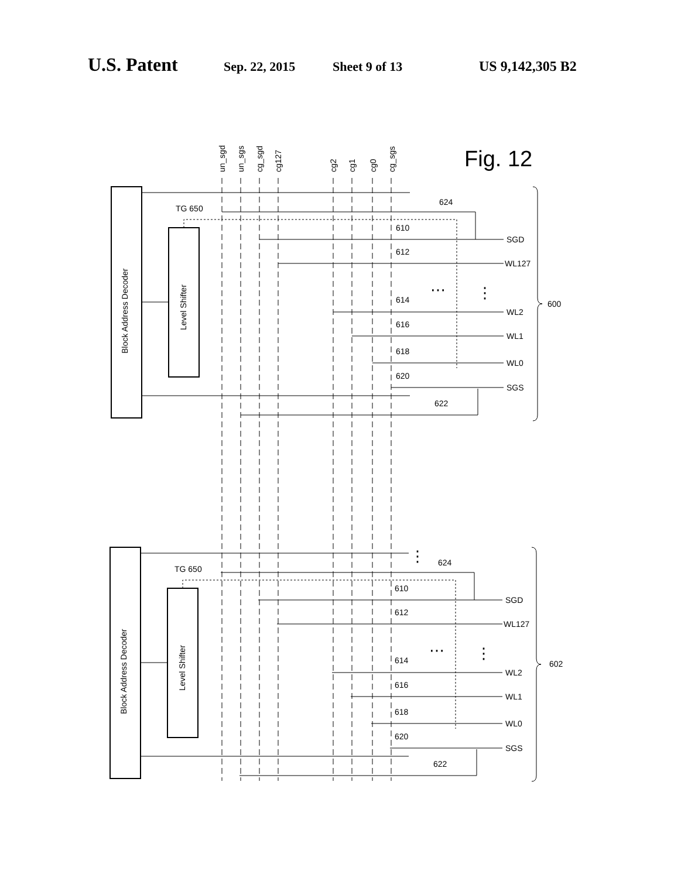U.S. Patent Sep. 22, 2015 Sheet 9 of 13 US 9,142,305 B2
Fig. 12
un_sgd
un_sgs
cg_sgd
cg127
cg2
cg1
cg0
cg_sgs
Block Address Decoder
Level Shifter
TG 650
⋯
⋮
SGD
WL127
WL2
WL1
WL0
SGS
624
610
612
614
616
618
620
622
600
602
⋮